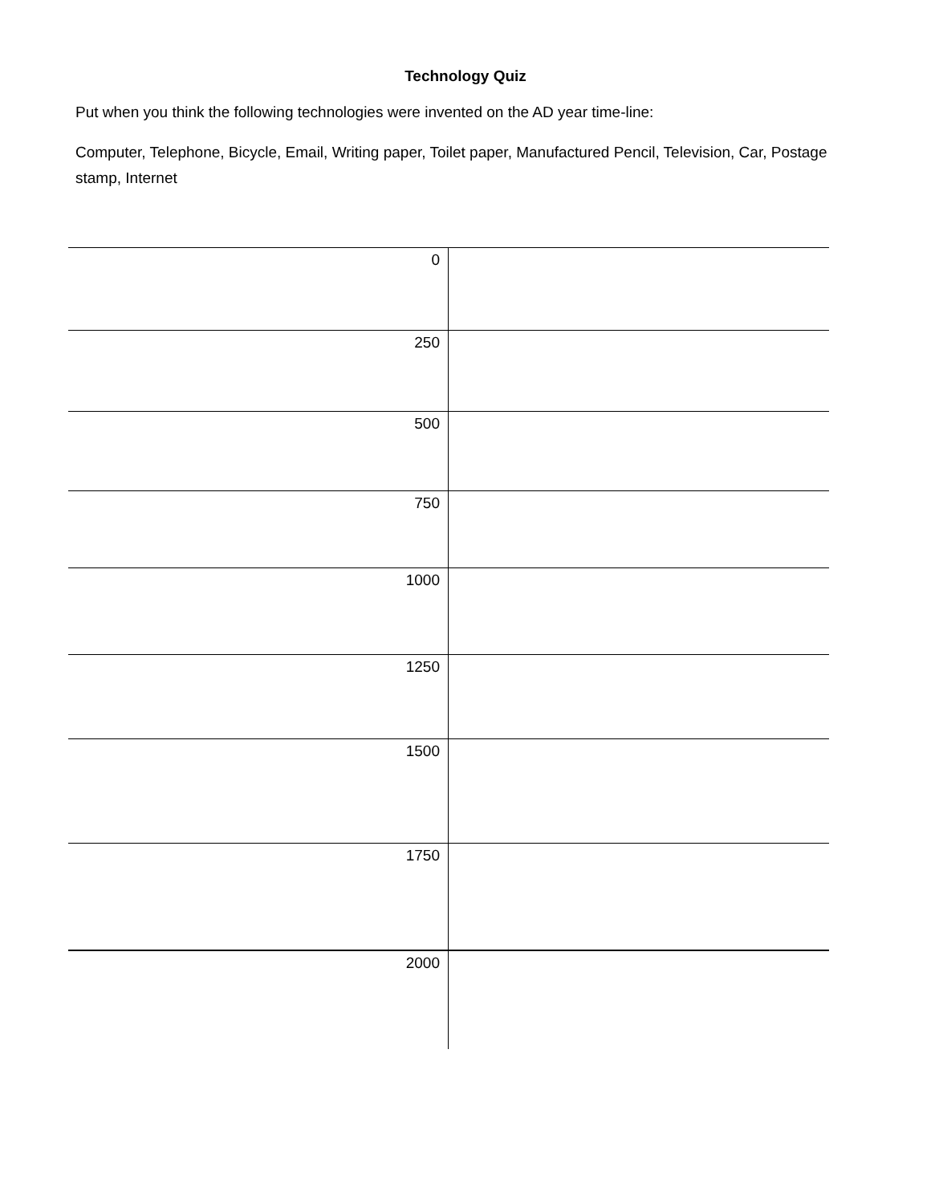Technology Quiz
Put when you think the following technologies were invented on the AD year time-line:
Computer, Telephone, Bicycle, Email, Writing paper, Toilet paper, Manufactured Pencil, Television, Car, Postage stamp, Internet
| 0 | |
| 250 | |
| 500 | |
| 750 | |
| 1000 | |
| 1250 | |
| 1500 | |
| 1750 | |
| 2000 | |